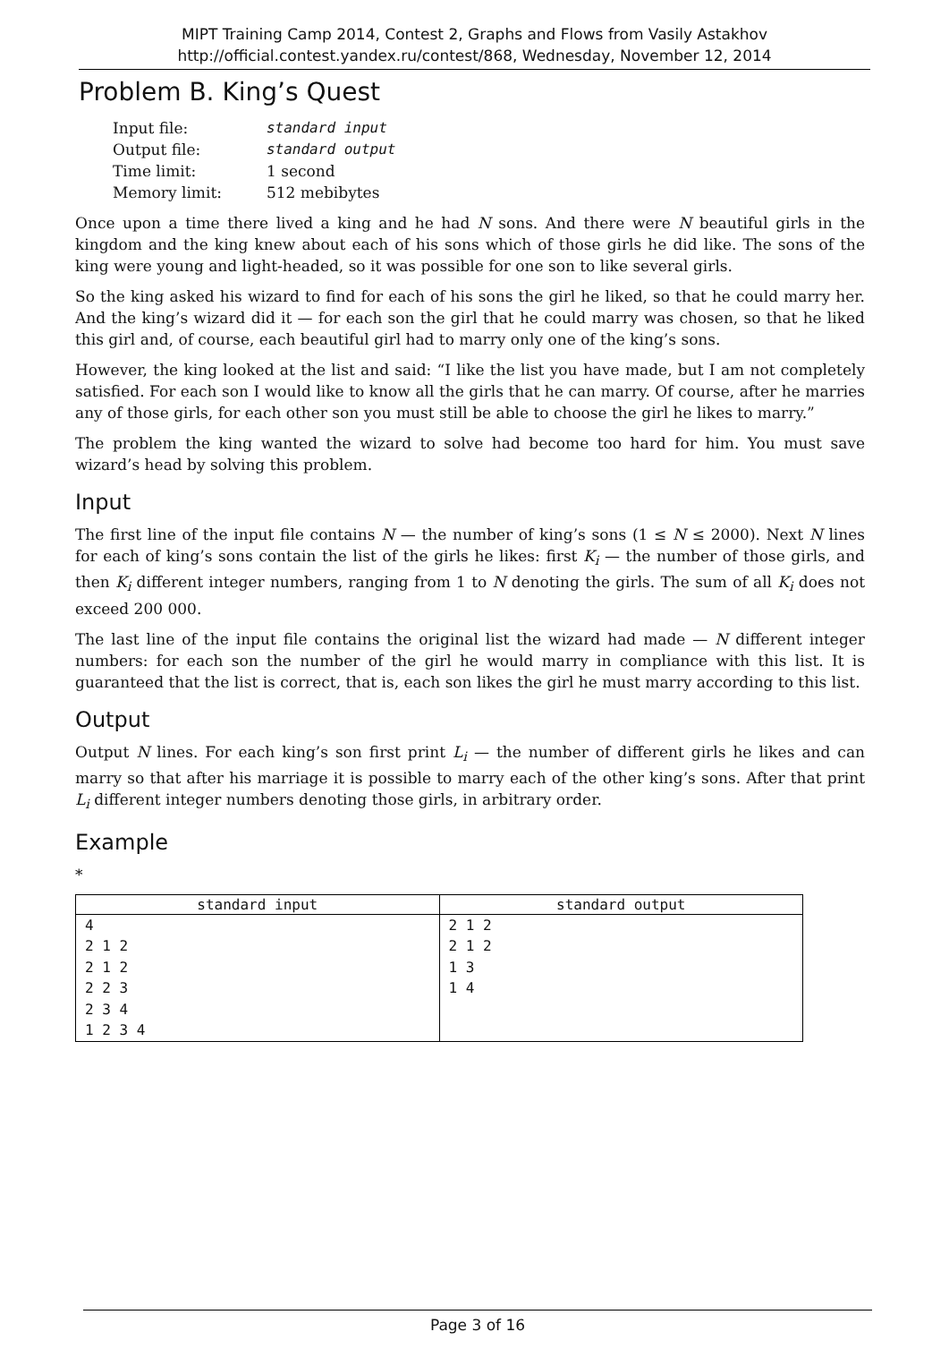MIPT Training Camp 2014, Contest 2, Graphs and Flows from Vasily Astakhov
http://official.contest.yandex.ru/contest/868, Wednesday, November 12, 2014
Problem B. King’s Quest
| Input file: | standard input |
| Output file: | standard output |
| Time limit: | 1 second |
| Memory limit: | 512 mebibytes |
Once upon a time there lived a king and he had N sons. And there were N beautiful girls in the kingdom and the king knew about each of his sons which of those girls he did like. The sons of the king were young and light-headed, so it was possible for one son to like several girls.
So the king asked his wizard to find for each of his sons the girl he liked, so that he could marry her. And the king’s wizard did it — for each son the girl that he could marry was chosen, so that he liked this girl and, of course, each beautiful girl had to marry only one of the king’s sons.
However, the king looked at the list and said: “I like the list you have made, but I am not completely satisfied. For each son I would like to know all the girls that he can marry. Of course, after he marries any of those girls, for each other son you must still be able to choose the girl he likes to marry.”
The problem the king wanted the wizard to solve had become too hard for him. You must save wizard’s head by solving this problem.
Input
The first line of the input file contains N — the number of king’s sons (1 ≤ N ≤ 2000). Next N lines for each of king’s sons contain the list of the girls he likes: first K<sub>i</sub> — the number of those girls, and then K<sub>i</sub> different integer numbers, ranging from 1 to N denoting the girls. The sum of all K<sub>i</sub> does not exceed 200 000.
The last line of the input file contains the original list the wizard had made — N different integer numbers: for each son the number of the girl he would marry in compliance with this list. It is guaranteed that the list is correct, that is, each son likes the girl he must marry according to this list.
Output
Output N lines. For each king’s son first print L<sub>i</sub> — the number of different girls he likes and can marry so that after his marriage it is possible to marry each of the other king’s sons. After that print L<sub>i</sub> different integer numbers denoting those girls, in arbitrary order.
Example
*
| standard input | standard output |
| --- | --- |
| 4 2 1 2 2 1 2 2 2 3 2 3 4 1 2 3 4 | 2 1 2 2 1 2 1 3 1 4 |
Page 3 of 16